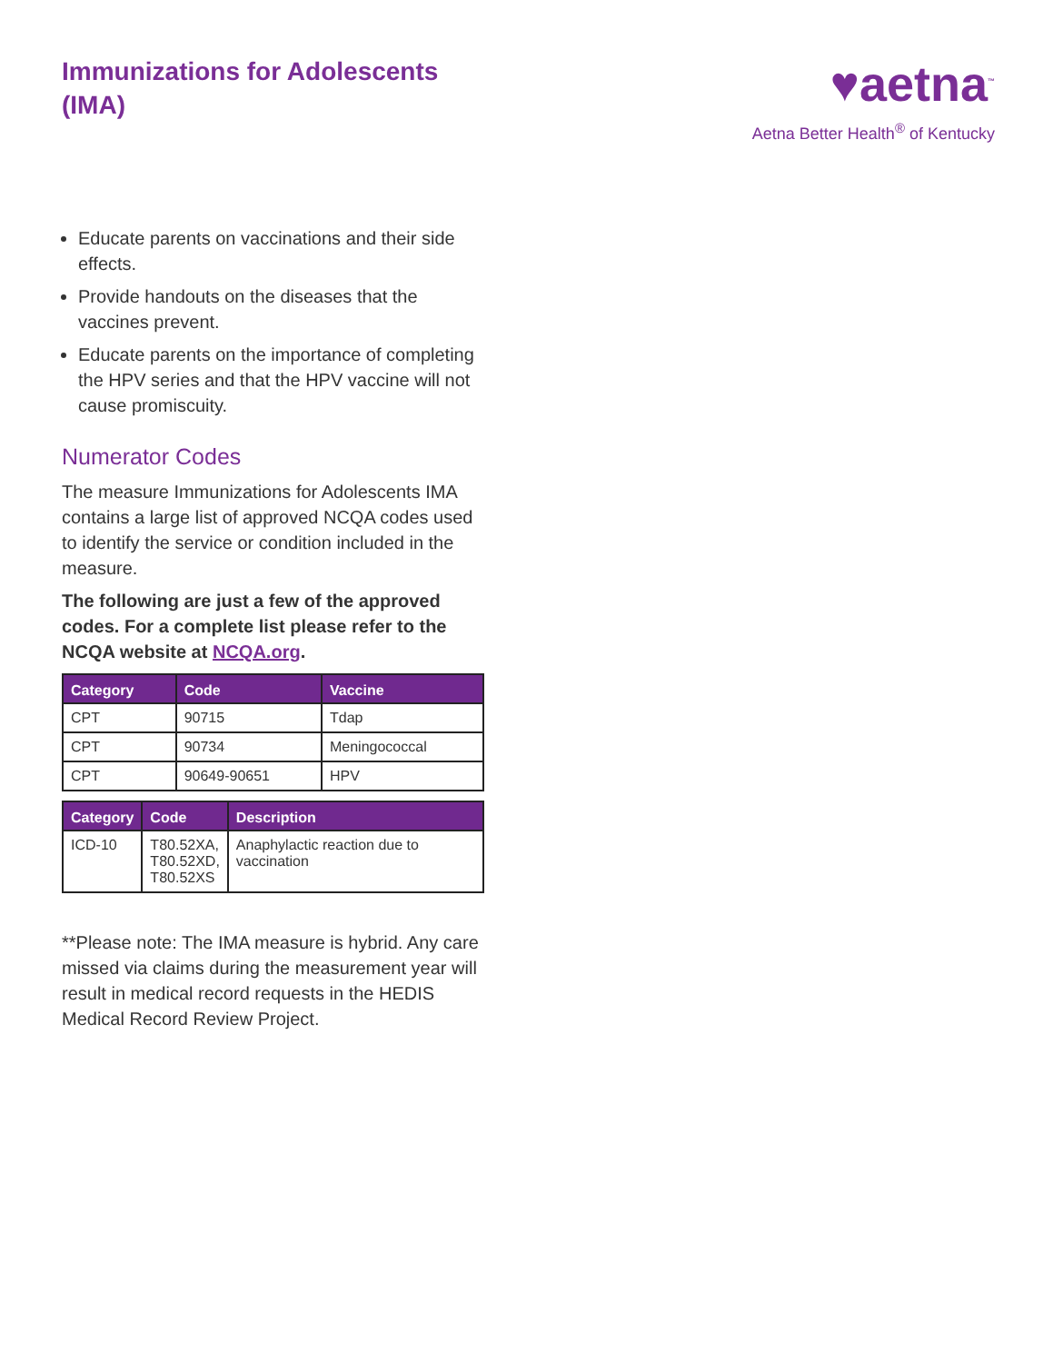Immunizations for Adolescents (IMA)
♥aetna<sup>™</sup>
Aetna Better Health<sup>®</sup> of Kentucky
Educate parents on vaccinations and their side effects.
Provide handouts on the diseases that the vaccines prevent.
Educate parents on the importance of completing the HPV series and that the HPV vaccine will not cause promiscuity.
Numerator Codes
The measure Immunizations for Adolescents IMA contains a large list of approved NCQA codes used to identify the service or condition included in the measure.
The following are just a few of the approved codes. For a complete list please refer to the NCQA website at NCQA.org.
| Category | Code | Vaccine |
| --- | --- | --- |
| CPT | 90715 | Tdap |
| CPT | 90734 | Meningococcal |
| CPT | 90649-90651 | HPV |
| Category | Code | Description |
| --- | --- | --- |
| ICD-10 | T80.52XA, T80.52XD, T80.52XS | Anaphylactic reaction due to vaccination |
**Please note: The IMA measure is hybrid. Any care missed via claims during the measurement year will result in medical record requests in the HEDIS Medical Record Review Project.